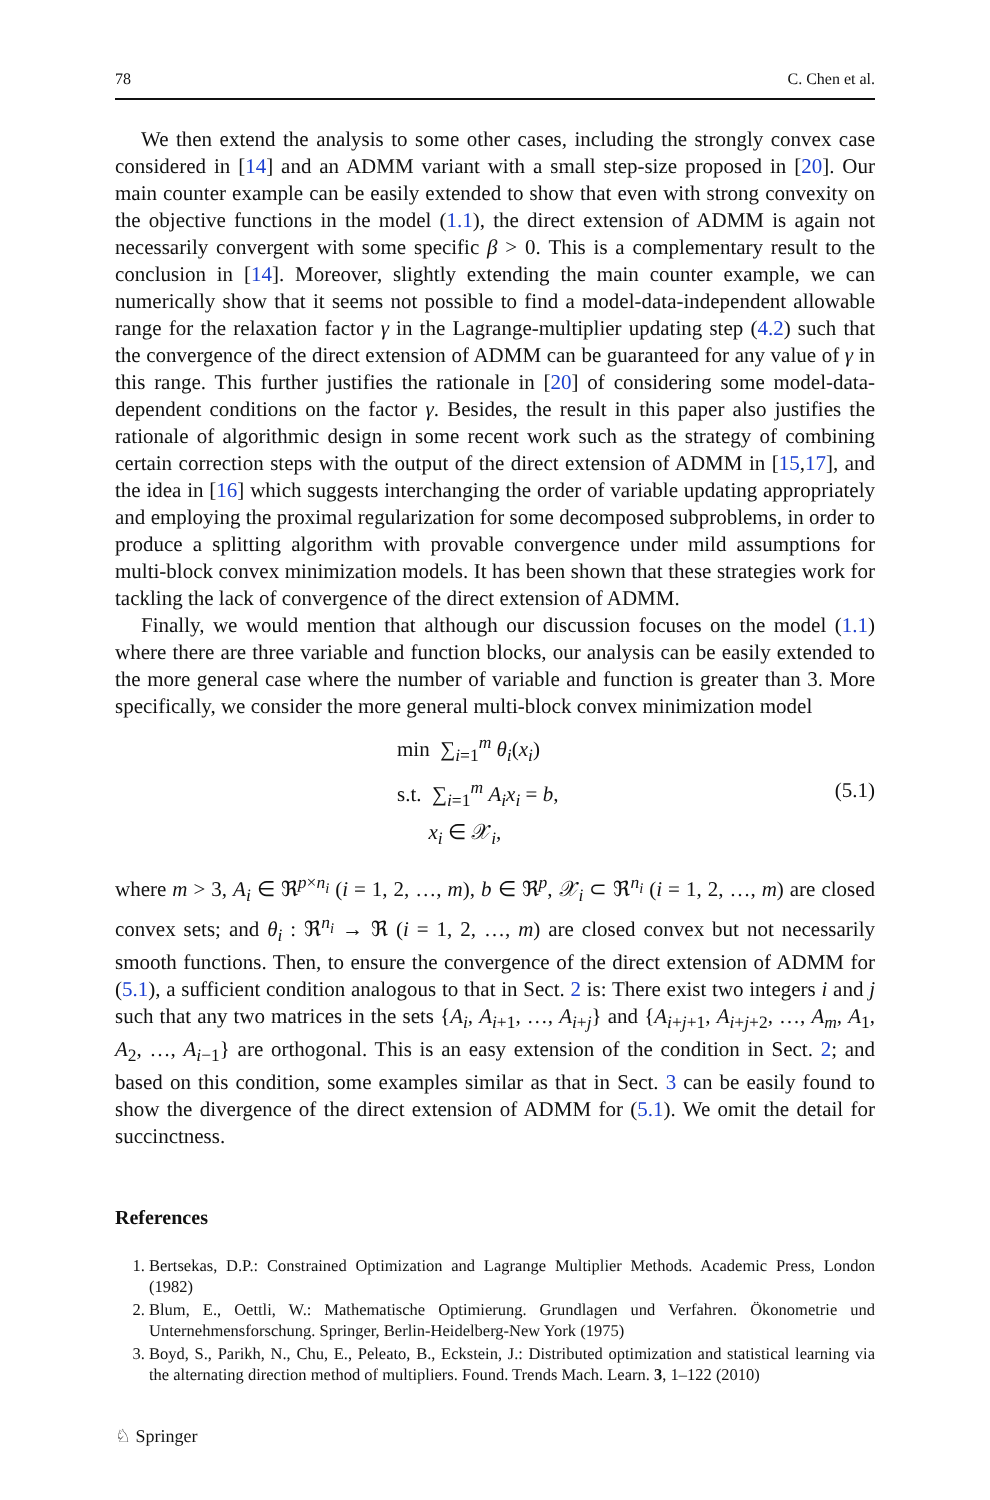78 C. Chen et al.
We then extend the analysis to some other cases, including the strongly convex case considered in [14] and an ADMM variant with a small step-size proposed in [20]. Our main counter example can be easily extended to show that even with strong convexity on the objective functions in the model (1.1), the direct extension of ADMM is again not necessarily convergent with some specific β > 0. This is a complementary result to the conclusion in [14]. Moreover, slightly extending the main counter example, we can numerically show that it seems not possible to find a model-data-independent allowable range for the relaxation factor γ in the Lagrange-multiplier updating step (4.2) such that the convergence of the direct extension of ADMM can be guaranteed for any value of γ in this range. This further justifies the rationale in [20] of considering some model-data-dependent conditions on the factor γ. Besides, the result in this paper also justifies the rationale of algorithmic design in some recent work such as the strategy of combining certain correction steps with the output of the direct extension of ADMM in [15,17], and the idea in [16] which suggests interchanging the order of variable updating appropriately and employing the proximal regularization for some decomposed subproblems, in order to produce a splitting algorithm with provable convergence under mild assumptions for multi-block convex minimization models. It has been shown that these strategies work for tackling the lack of convergence of the direct extension of ADMM.
Finally, we would mention that although our discussion focuses on the model (1.1) where there are three variable and function blocks, our analysis can be easily extended to the more general case where the number of variable and function is greater than 3. More specifically, we consider the more general multi-block convex minimization model
min ∑<sub>i=1</sub><sup>m</sup> θ<sub>i</sub>(x<sub>i</sub>)
s.t. ∑<sub>i=1</sub><sup>m</sup> A<sub>i</sub>x<sub>i</sub> = b,
x<sub>i</sub> ∈ 𝒳<sub>i</sub>,
(5.1)
where m > 3, A<sub>i</sub> ∈ ℜ<sup>p×n<sub>i</sub></sup> (i = 1, 2, …, m), b ∈ ℜ<sup>p</sup>, 𝒳<sub>i</sub> ⊂ ℜ<sup>n<sub>i</sub></sup> (i = 1, 2, …, m) are closed convex sets; and θ<sub>i</sub> : ℜ<sup>n<sub>i</sub></sup> → ℜ (i = 1, 2, …, m) are closed convex but not necessarily smooth functions. Then, to ensure the convergence of the direct extension of ADMM for (5.1), a sufficient condition analogous to that in Sect. 2 is: There exist two integers i and j such that any two matrices in the sets {A<sub>i</sub>, A<sub>i+1</sub>, …, A<sub>i+j</sub>} and {A<sub>i+j+1</sub>, A<sub>i+j+2</sub>, …, A<sub>m</sub>, A<sub>1</sub>, A<sub>2</sub>, …, A<sub>i−1</sub>} are orthogonal. This is an easy extension of the condition in Sect. 2; and based on this condition, some examples similar as that in Sect. 3 can be easily found to show the divergence of the direct extension of ADMM for (5.1). We omit the detail for succinctness.
References
1. Bertsekas, D.P.: Constrained Optimization and Lagrange Multiplier Methods. Academic Press, London (1982)
2. Blum, E., Oettli, W.: Mathematische Optimierung. Grundlagen und Verfahren. Ökonometrie und Unternehmensforschung. Springer, Berlin-Heidelberg-New York (1975)
3. Boyd, S., Parikh, N., Chu, E., Peleato, B., Eckstein, J.: Distributed optimization and statistical learning via the alternating direction method of multipliers. Found. Trends Mach. Learn. 3, 1–122 (2010)
♘ Springer